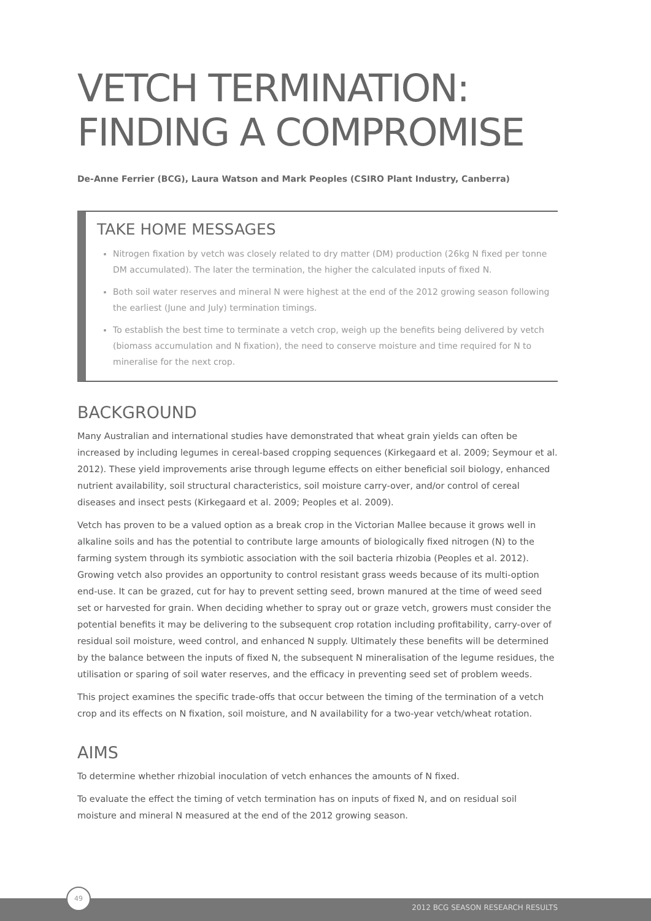VETCH TERMINATION:
FINDING A COMPROMISE
De-Anne Ferrier (BCG), Laura Watson and Mark Peoples (CSIRO Plant Industry, Canberra)
TAKE HOME MESSAGES
Nitrogen fixation by vetch was closely related to dry matter (DM) production (26kg N fixed per tonne DM accumulated). The later the termination, the higher the calculated inputs of fixed N.
Both soil water reserves and mineral N were highest at the end of the 2012 growing season following the earliest (June and July) termination timings.
To establish the best time to terminate a vetch crop, weigh up the benefits being delivered by vetch (biomass accumulation and N fixation), the need to conserve moisture and time required for N to mineralise for the next crop.
BACKGROUND
Many Australian and international studies have demonstrated that wheat grain yields can often be increased by including legumes in cereal-based cropping sequences (Kirkegaard et al. 2009; Seymour et al. 2012). These yield improvements arise through legume effects on either beneficial soil biology, enhanced nutrient availability, soil structural characteristics, soil moisture carry-over, and/or control of cereal diseases and insect pests (Kirkegaard et al. 2009; Peoples et al. 2009).
Vetch has proven to be a valued option as a break crop in the Victorian Mallee because it grows well in alkaline soils and has the potential to contribute large amounts of biologically fixed nitrogen (N) to the farming system through its symbiotic association with the soil bacteria rhizobia (Peoples et al. 2012). Growing vetch also provides an opportunity to control resistant grass weeds because of its multi-option end-use. It can be grazed, cut for hay to prevent setting seed, brown manured at the time of weed seed set or harvested for grain. When deciding whether to spray out or graze vetch, growers must consider the potential benefits it may be delivering to the subsequent crop rotation including profitability, carry-over of residual soil moisture, weed control, and enhanced N supply. Ultimately these benefits will be determined by the balance between the inputs of fixed N, the subsequent N mineralisation of the legume residues, the utilisation or sparing of soil water reserves, and the efficacy in preventing seed set of problem weeds.
This project examines the specific trade-offs that occur between the timing of the termination of a vetch crop and its effects on N fixation, soil moisture, and N availability for a two-year vetch/wheat rotation.
AIMS
To determine whether rhizobial inoculation of vetch enhances the amounts of N fixed.
To evaluate the effect the timing of vetch termination has on inputs of fixed N, and on residual soil moisture and mineral N measured at the end of the 2012 growing season.
49
2012 BCG SEASON RESEARCH RESULTS